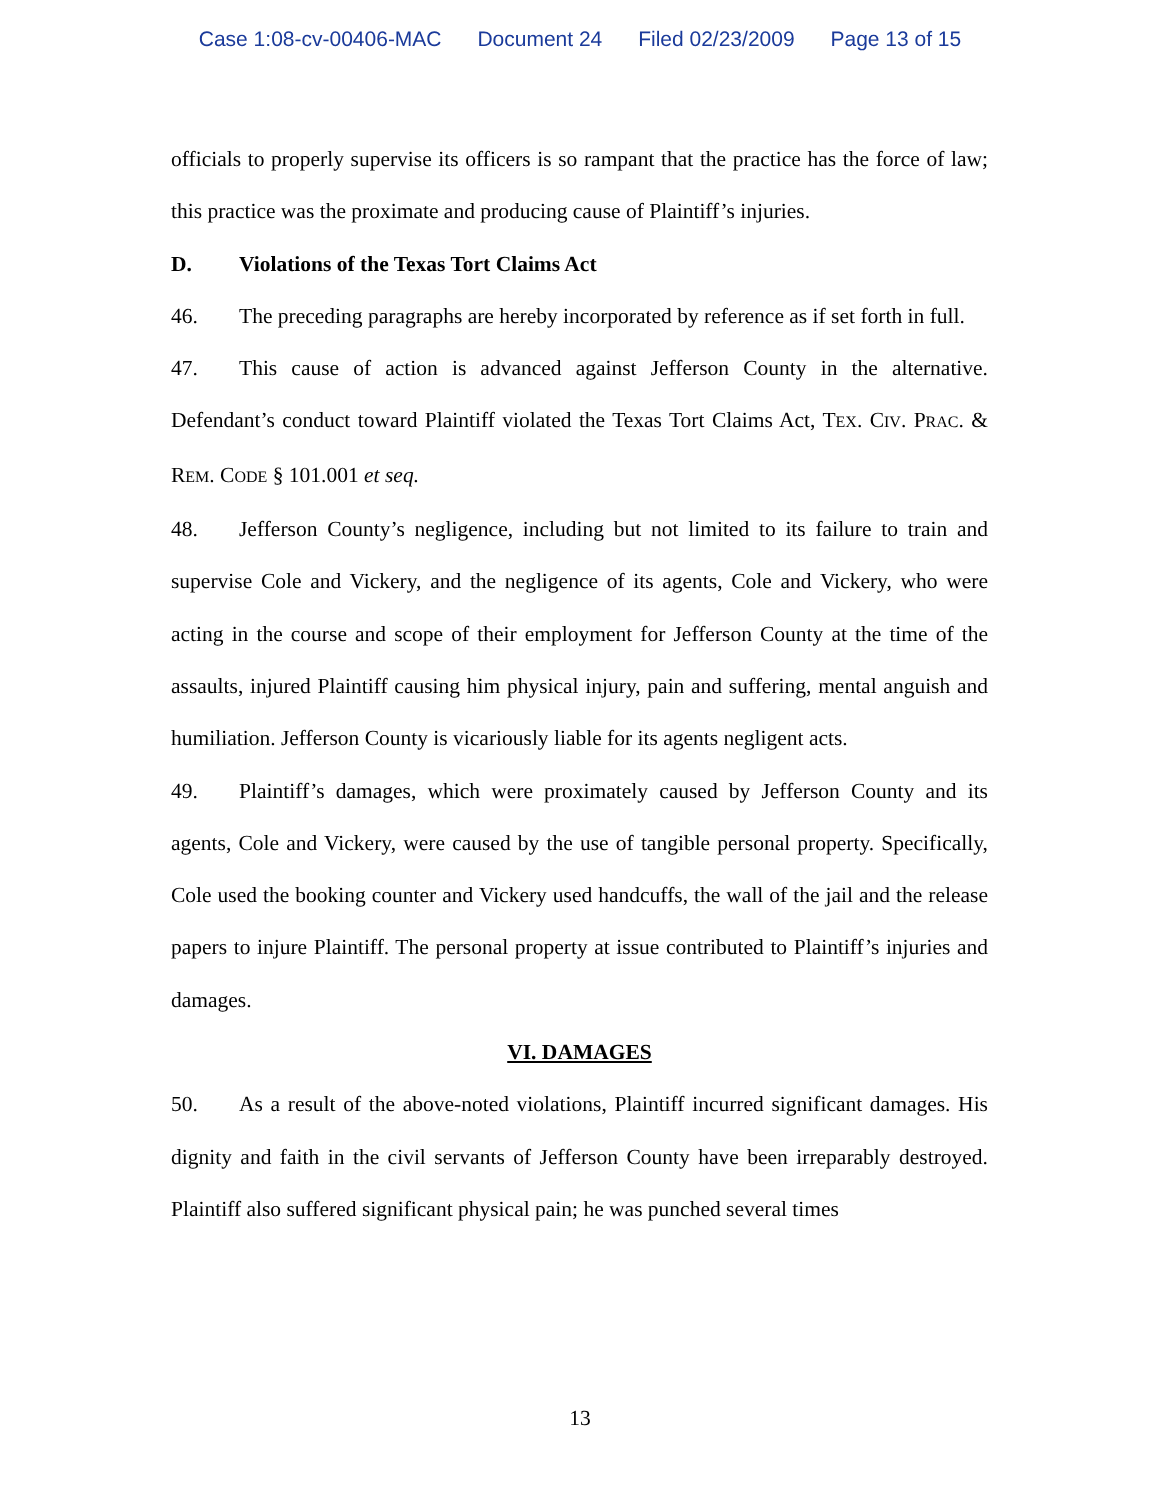Case 1:08-cv-00406-MAC Document 24 Filed 02/23/2009 Page 13 of 15
officials to properly supervise its officers is so rampant that the practice has the force of law; this practice was the proximate and producing cause of Plaintiff’s injuries.
D. Violations of the Texas Tort Claims Act
46. The preceding paragraphs are hereby incorporated by reference as if set forth in full.
47. This cause of action is advanced against Jefferson County in the alternative. Defendant’s conduct toward Plaintiff violated the Texas Tort Claims Act, TEX. CIV. PRAC. & REM. CODE § 101.001 et seq.
48. Jefferson County’s negligence, including but not limited to its failure to train and supervise Cole and Vickery, and the negligence of its agents, Cole and Vickery, who were acting in the course and scope of their employment for Jefferson County at the time of the assaults, injured Plaintiff causing him physical injury, pain and suffering, mental anguish and humiliation. Jefferson County is vicariously liable for its agents negligent acts.
49. Plaintiff’s damages, which were proximately caused by Jefferson County and its agents, Cole and Vickery, were caused by the use of tangible personal property. Specifically, Cole used the booking counter and Vickery used handcuffs, the wall of the jail and the release papers to injure Plaintiff. The personal property at issue contributed to Plaintiff’s injuries and damages.
VI. DAMAGES
50. As a result of the above-noted violations, Plaintiff incurred significant damages. His dignity and faith in the civil servants of Jefferson County have been irreparably destroyed. Plaintiff also suffered significant physical pain; he was punched several times
13